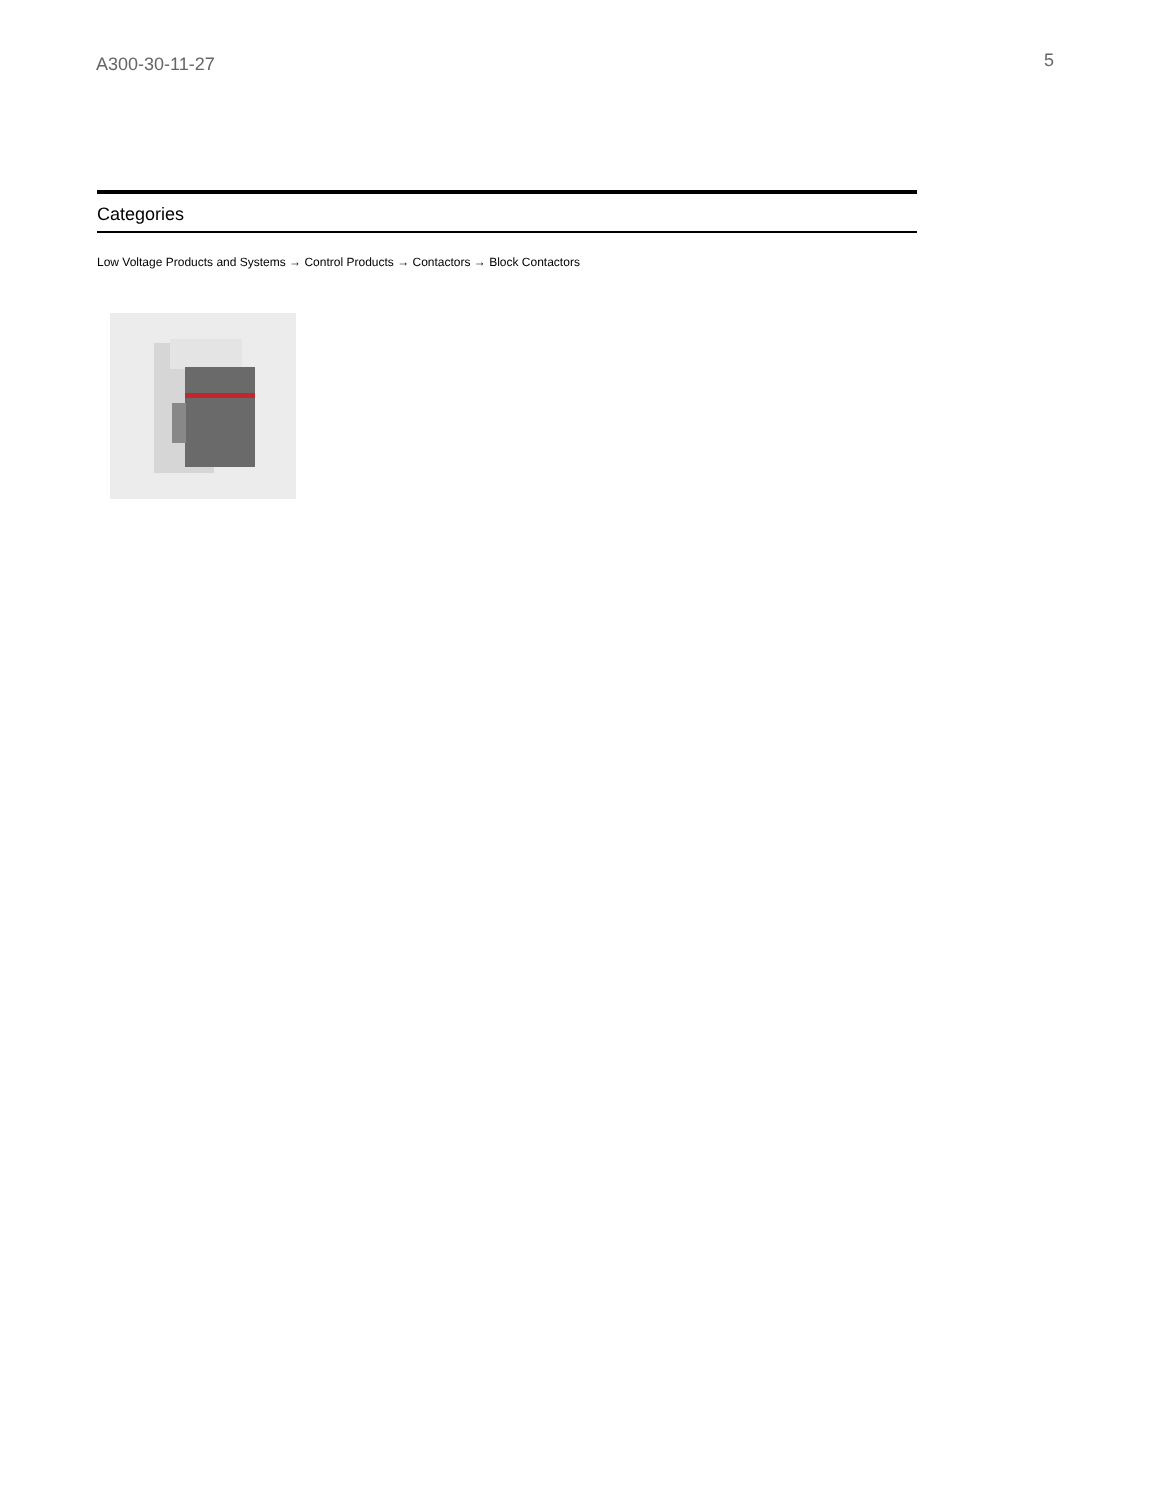A300-30-11-27
5
Categories
Low Voltage Products and Systems → Control Products → Contactors → Block Contactors